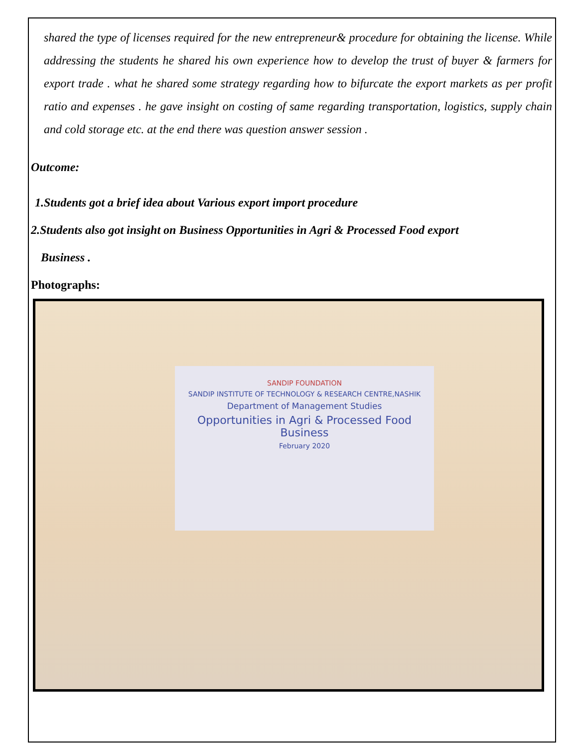shared the type of licenses required for the new entrepreneur& procedure for obtaining the license. While addressing the students he shared his own experience how to develop the trust of buyer & farmers for export trade . what he shared some strategy regarding how to bifurcate the export markets as per profit ratio and expenses . he gave insight on costing of same regarding transportation, logistics, supply chain and cold storage etc. at the end there was question answer session .
Outcome:
1.Students got a brief idea about Various export import procedure
2.Students also got insight on Business Opportunities in Agri & Processed Food export
Business .
Photographs:
SANDIP FOUNDATION
SANDIP INSTITUTE OF TECHNOLOGY & RESEARCH CENTRE,NASHIK
Department of Management Studies
Opportunities in Agri & Processed Food Business
February 2020